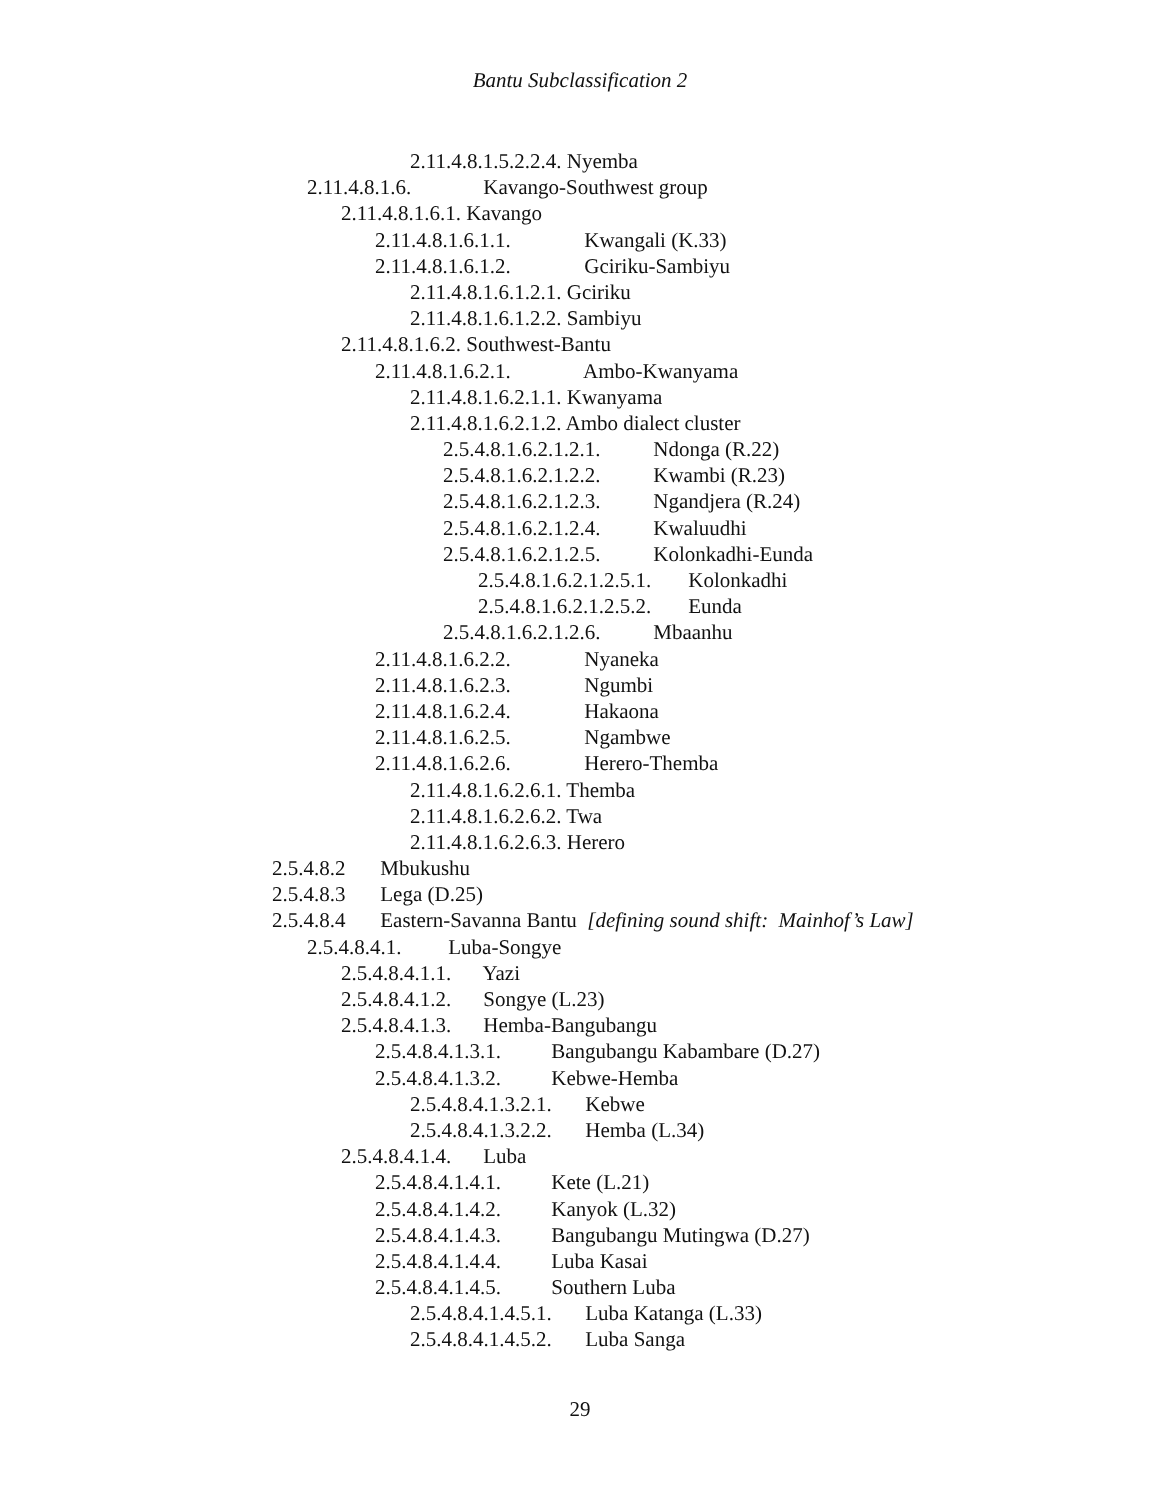Bantu Subclassification 2
2.11.4.8.1.5.2.2.4. Nyemba
2.11.4.8.1.6. Kavango-Southwest group
2.11.4.8.1.6.1. Kavango
2.11.4.8.1.6.1.1. Kwangali (K.33)
2.11.4.8.1.6.1.2. Gciriku-Sambiyu
2.11.4.8.1.6.1.2.1. Gciriku
2.11.4.8.1.6.1.2.2. Sambiyu
2.11.4.8.1.6.2. Southwest-Bantu
2.11.4.8.1.6.2.1. Ambo-Kwanyama
2.11.4.8.1.6.2.1.1. Kwanyama
2.11.4.8.1.6.2.1.2. Ambo dialect cluster
2.5.4.8.1.6.2.1.2.1. Ndonga (R.22)
2.5.4.8.1.6.2.1.2.2. Kwambi (R.23)
2.5.4.8.1.6.2.1.2.3. Ngandjera (R.24)
2.5.4.8.1.6.2.1.2.4. Kwaluudhi
2.5.4.8.1.6.2.1.2.5. Kolonkadhi-Eunda
2.5.4.8.1.6.2.1.2.5.1. Kolonkadhi
2.5.4.8.1.6.2.1.2.5.2. Eunda
2.5.4.8.1.6.2.1.2.6. Mbaanhu
2.11.4.8.1.6.2.2. Nyaneka
2.11.4.8.1.6.2.3. Ngumbi
2.11.4.8.1.6.2.4. Hakaona
2.11.4.8.1.6.2.5. Ngambwe
2.11.4.8.1.6.2.6. Herero-Themba
2.11.4.8.1.6.2.6.1. Themba
2.11.4.8.1.6.2.6.2. Twa
2.11.4.8.1.6.2.6.3. Herero
2.5.4.8.2 Mbukushu
2.5.4.8.3 Lega (D.25)
2.5.4.8.4 Eastern-Savanna Bantu [defining sound shift: Mainhof’s Law]
2.5.4.8.4.1. Luba-Songye
2.5.4.8.4.1.1. Yazi
2.5.4.8.4.1.2. Songye (L.23)
2.5.4.8.4.1.3. Hemba-Bangubangu
2.5.4.8.4.1.3.1. Bangubangu Kabambare (D.27)
2.5.4.8.4.1.3.2. Kebwe-Hemba
2.5.4.8.4.1.3.2.1. Kebwe
2.5.4.8.4.1.3.2.2. Hemba (L.34)
2.5.4.8.4.1.4. Luba
2.5.4.8.4.1.4.1. Kete (L.21)
2.5.4.8.4.1.4.2. Kanyok (L.32)
2.5.4.8.4.1.4.3. Bangubangu Mutingwa (D.27)
2.5.4.8.4.1.4.4. Luba Kasai
2.5.4.8.4.1.4.5. Southern Luba
2.5.4.8.4.1.4.5.1. Luba Katanga (L.33)
2.5.4.8.4.1.4.5.2. Luba Sanga
29